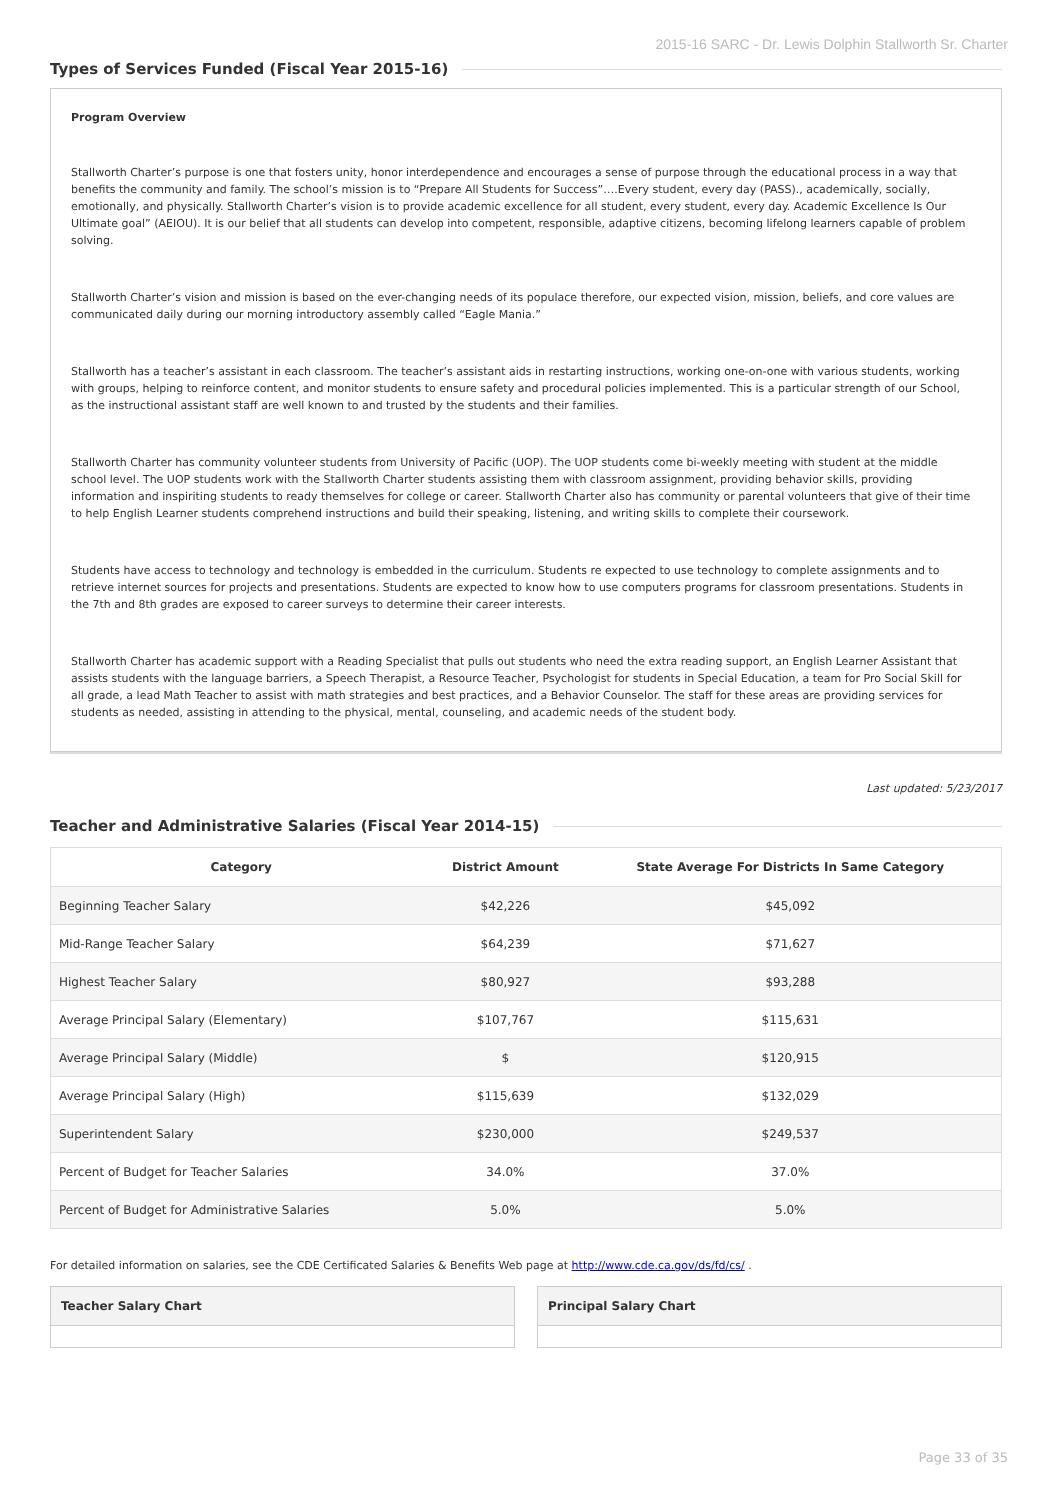2015-16 SARC - Dr. Lewis Dolphin Stallworth Sr. Charter
Types of Services Funded (Fiscal Year 2015-16)
Program Overview
Stallworth Charter’s purpose is one that fosters unity, honor interdependence and encourages a sense of purpose through the educational process in a way that benefits the community and family. The school’s mission is to “Prepare All Students for Success”….Every student, every day (PASS)., academically, socially, emotionally, and physically. Stallworth Charter’s vision is to provide academic excellence for all student, every student, every day. Academic Excellence Is Our Ultimate goal” (AEIOU). It is our belief that all students can develop into competent, responsible, adaptive citizens, becoming lifelong learners capable of problem solving.
Stallworth Charter’s vision and mission is based on the ever-changing needs of its populace therefore, our expected vision, mission, beliefs, and core values are communicated daily during our morning introductory assembly called “Eagle Mania.”
Stallworth has a teacher’s assistant in each classroom. The teacher’s assistant aids in restarting instructions, working one-on-one with various students, working with groups, helping to reinforce content, and monitor students to ensure safety and procedural policies implemented. This is a particular strength of our School, as the instructional assistant staff are well known to and trusted by the students and their families.
Stallworth Charter has community volunteer students from University of Pacific (UOP). The UOP students come bi-weekly meeting with student at the middle school level. The UOP students work with the Stallworth Charter students assisting them with classroom assignment, providing behavior skills, providing information and inspiriting students to ready themselves for college or career. Stallworth Charter also has community or parental volunteers that give of their time to help English Learner students comprehend instructions and build their speaking, listening, and writing skills to complete their coursework.
Students have access to technology and technology is embedded in the curriculum. Students re expected to use technology to complete assignments and to retrieve internet sources for projects and presentations. Students are expected to know how to use computers programs for classroom presentations. Students in the 7th and 8th grades are exposed to career surveys to determine their career interests.
Stallworth Charter has academic support with a Reading Specialist that pulls out students who need the extra reading support, an English Learner Assistant that assists students with the language barriers, a Speech Therapist, a Resource Teacher, Psychologist for students in Special Education, a team for Pro Social Skill for all grade, a lead Math Teacher to assist with math strategies and best practices, and a Behavior Counselor. The staff for these areas are providing services for students as needed, assisting in attending to the physical, mental, counseling, and academic needs of the student body.
Last updated: 5/23/2017
Teacher and Administrative Salaries (Fiscal Year 2014-15)
| Category | District Amount | State Average For Districts In Same Category |
| --- | --- | --- |
| Beginning Teacher Salary | $42,226 | $45,092 |
| Mid-Range Teacher Salary | $64,239 | $71,627 |
| Highest Teacher Salary | $80,927 | $93,288 |
| Average Principal Salary (Elementary) | $107,767 | $115,631 |
| Average Principal Salary (Middle) | $ | $120,915 |
| Average Principal Salary (High) | $115,639 | $132,029 |
| Superintendent Salary | $230,000 | $249,537 |
| Percent of Budget for Teacher Salaries | 34.0% | 37.0% |
| Percent of Budget for Administrative Salaries | 5.0% | 5.0% |
For detailed information on salaries, see the CDE Certificated Salaries & Benefits Web page at http://www.cde.ca.gov/ds/fd/cs/ .
Teacher Salary Chart Principal Salary Chart
Page 33 of 35